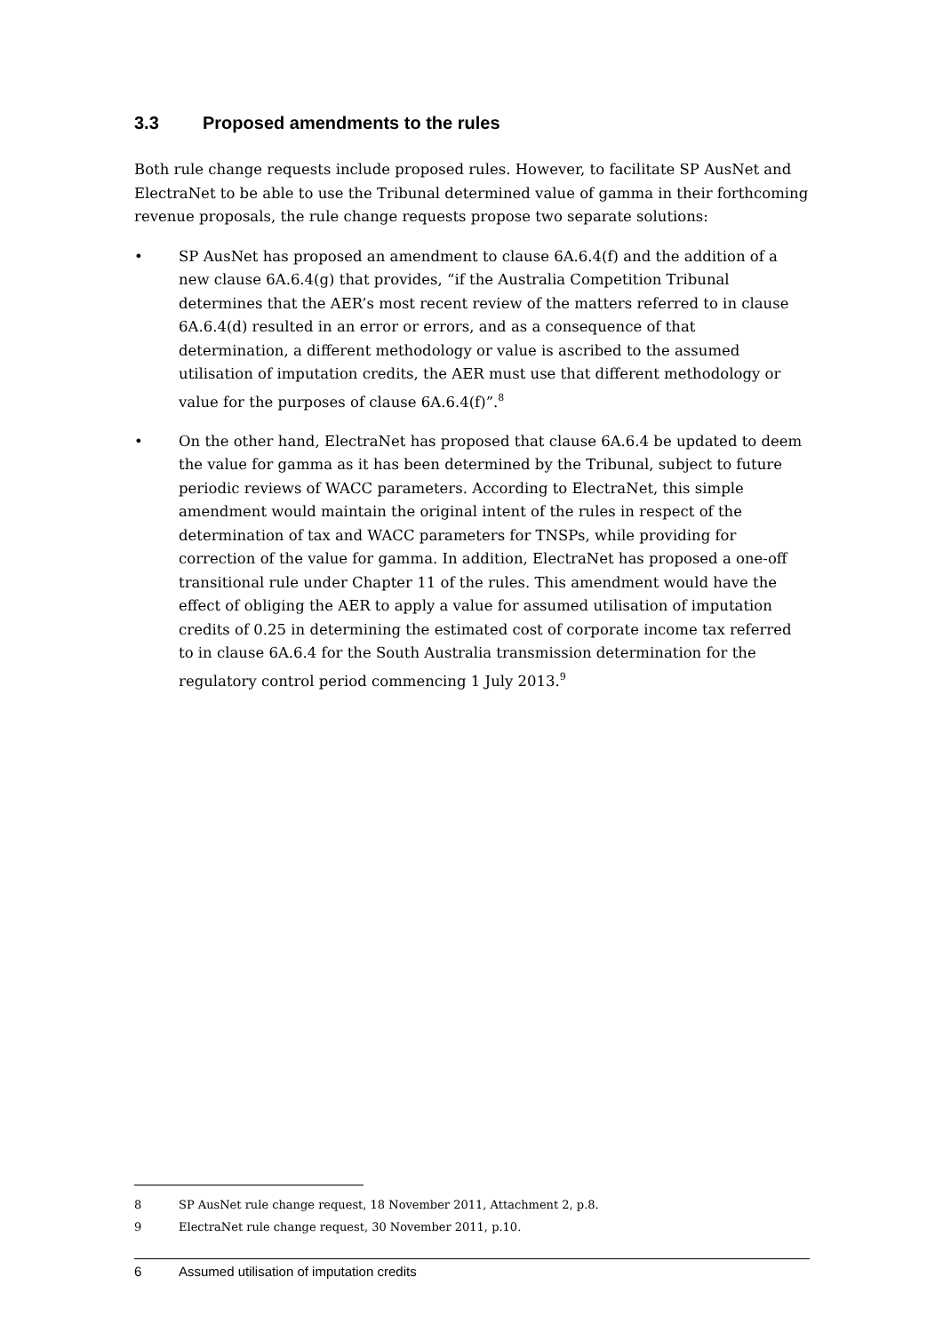3.3 Proposed amendments to the rules
Both rule change requests include proposed rules. However, to facilitate SP AusNet and ElectraNet to be able to use the Tribunal determined value of gamma in their forthcoming revenue proposals, the rule change requests propose two separate solutions:
• SP AusNet has proposed an amendment to clause 6A.6.4(f) and the addition of a new clause 6A.6.4(g) that provides, “if the Australia Competition Tribunal determines that the AER’s most recent review of the matters referred to in clause 6A.6.4(d) resulted in an error or errors, and as a consequence of that determination, a different methodology or value is ascribed to the assumed utilisation of imputation credits, the AER must use that different methodology or value for the purposes of clause 6A.6.4(f)”.<sup>8</sup>
• On the other hand, ElectraNet has proposed that clause 6A.6.4 be updated to deem the value for gamma as it has been determined by the Tribunal, subject to future periodic reviews of WACC parameters. According to ElectraNet, this simple amendment would maintain the original intent of the rules in respect of the determination of tax and WACC parameters for TNSPs, while providing for correction of the value for gamma. In addition, ElectraNet has proposed a one-off transitional rule under Chapter 11 of the rules. This amendment would have the effect of obliging the AER to apply a value for assumed utilisation of imputation credits of 0.25 in determining the estimated cost of corporate income tax referred to in clause 6A.6.4 for the South Australia transmission determination for the regulatory control period commencing 1 July 2013.<sup>9</sup>
8 SP AusNet rule change request, 18 November 2011, Attachment 2, p.8.
9 ElectraNet rule change request, 30 November 2011, p.10.
6 Assumed utilisation of imputation credits